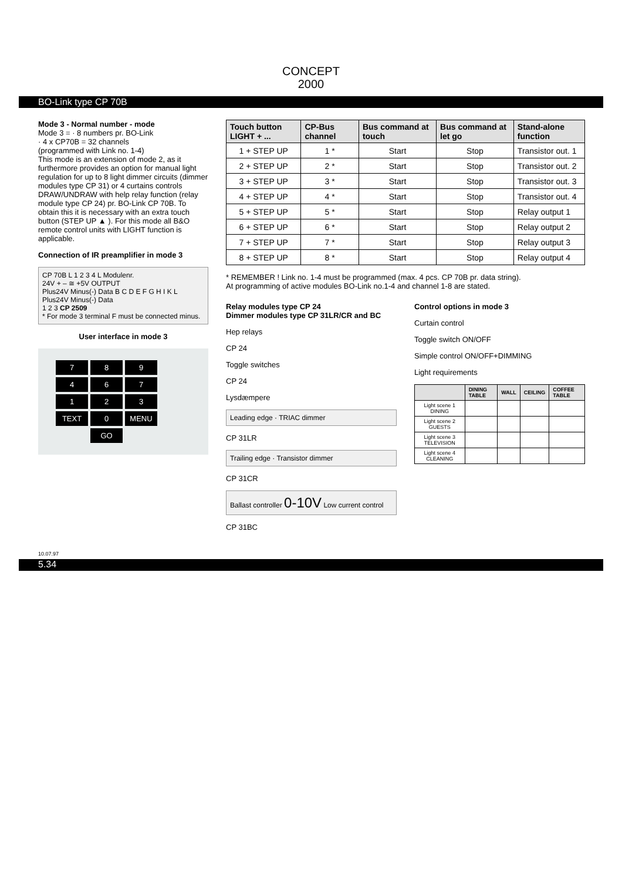CONCEPT
2000
BO-Link type CP 70B
Mode 3 - Normal number - mode
Mode 3 = · 8 numbers pr. BO-Link
· 4 x CP70B = 32 channels
(programmed with Link no. 1-4)
This mode is an extension of mode 2, as it furthermore provides an option for manual light regulation for up to 8 light dimmer circuits (dimmer modules type CP 31) or 4 curtains controls DRAW/UNDRAW with help relay function (relay module type CP 24) pr. BO-Link CP 70B. To obtain this it is necessary with an extra touch button (STEP UP ▲ ). For this mode all B&O remote control units with LIGHT function is applicable.
Connection of IR preamplifier in mode 3
CP 70B L 1 2 3 4 L Modulenr.
24V + – ≅ +5V OUTPUT
Plus24V Minus(-) Data B C D E F G H I K L Plus24V Minus(-) Data
1 2 3 CP 2509
* For mode 3 terminal F must be connected minus.
User interface in mode 3
789467123 TEXT 0 MENU GO
| Touch button LIGHT + ... | CP-Bus channel | Bus command at touch | Bus command at let go | Stand-alone function |
| --- | --- | --- | --- | --- |
| 1 + STEP UP | 1 * | Start | Stop | Transistor out. 1 |
| 2 + STEP UP | 2 * | Start | Stop | Transistor out. 2 |
| 3 + STEP UP | 3 * | Start | Stop | Transistor out. 3 |
| 4 + STEP UP | 4 * | Start | Stop | Transistor out. 4 |
| 5 + STEP UP | 5 * | Start | Stop | Relay output 1 |
| 6 + STEP UP | 6 * | Start | Stop | Relay output 2 |
| 7 + STEP UP | 7 * | Start | Stop | Relay output 3 |
| 8 + STEP UP | 8 * | Start | Stop | Relay output 4 |
* REMEMBER ! Link no. 1-4 must be programmed (max. 4 pcs. CP 70B pr. data string).
At programming of active modules BO-Link no.1-4 and channel 1-8 are stated.
Relay modules type CP 24
Dimmer modules type CP 31LR/CR and BC
Hep relays
CP 24
Toggle switches
CP 24
Lysdæmpere
Leading edge · TRIAC dimmer
CP 31LR
Trailing edge · Transistor dimmer
CP 31CR
Ballast controller 0-10V Low current control
CP 31BC
Control options in mode 3
Curtain control
Toggle switch ON/OFF
Simple control ON/OFF+DIMMING
Light requirements
| | DINING TABLE | WALL | CEILING | COFFEE TABLE |
| --- | --- | --- | --- | --- |
| Light scene 1 DINING | | | | |
| Light scene 2 GUESTS | | | | |
| Light scene 3 TELEVISION | | | | |
| Light scene 4 CLEANING | | | | |
10.07.97
5.34